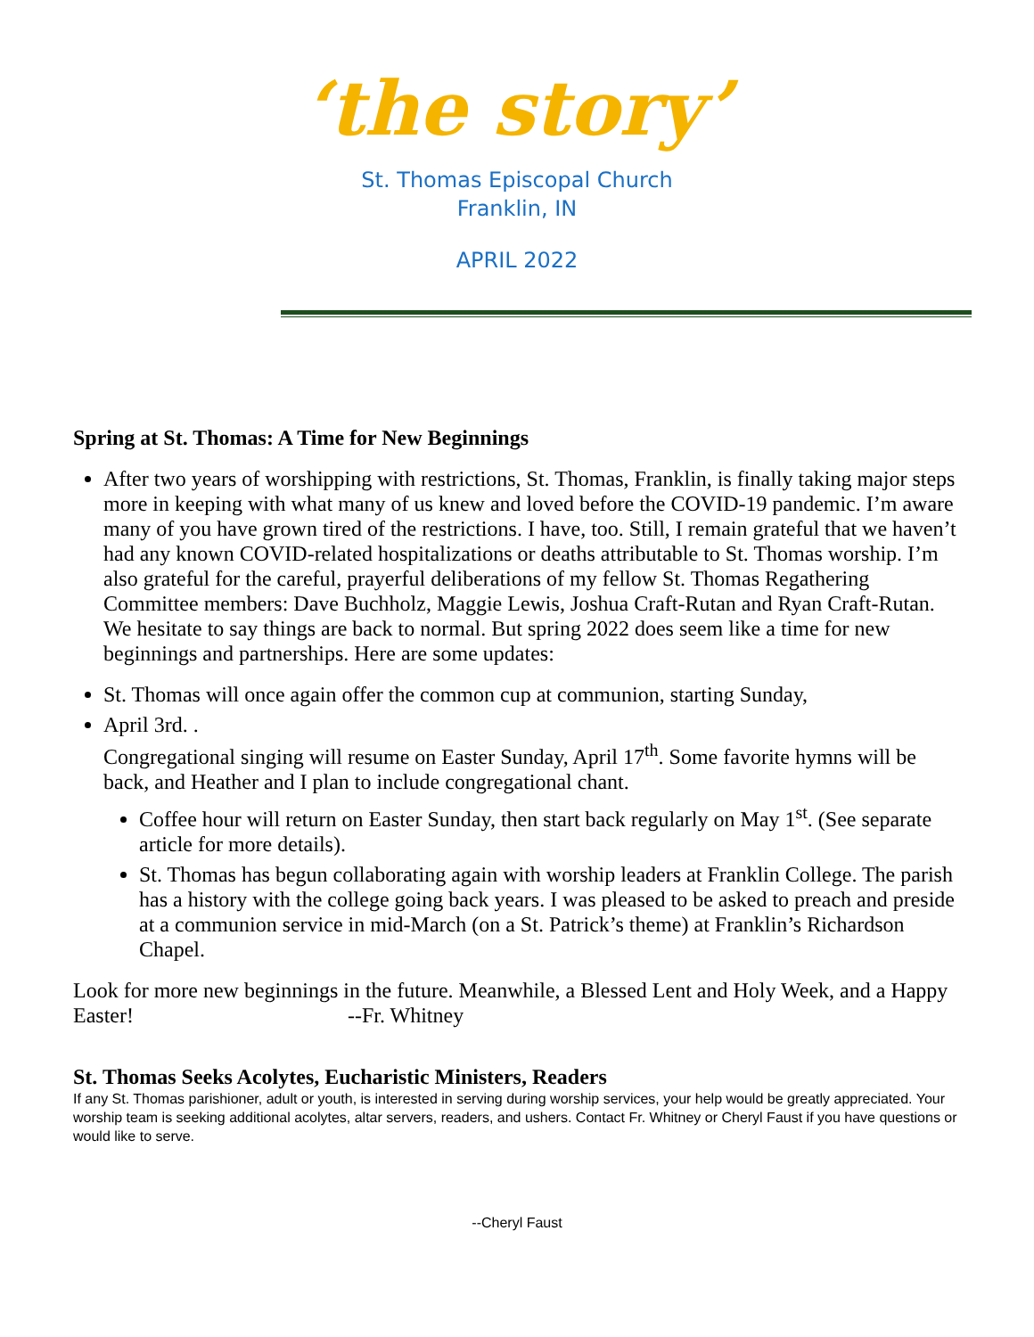‘the story’
St. Thomas Episcopal Church
Franklin, IN
APRIL 2022
Spring at St. Thomas: A Time for New Beginnings
After two years of worshipping with restrictions, St. Thomas, Franklin, is finally taking major steps more in keeping with what many of us knew and loved before the COVID-19 pandemic. I’m aware many of you have grown tired of the restrictions. I have, too. Still, I remain grateful that we haven’t had any known COVID-related hospitalizations or deaths attributable to St. Thomas worship. I’m also grateful for the careful, prayerful deliberations of my fellow St. Thomas Regathering Committee members: Dave Buchholz, Maggie Lewis, Joshua Craft-Rutan and Ryan Craft-Rutan. We hesitate to say things are back to normal. But spring 2022 does seem like a time for new beginnings and partnerships. Here are some updates:
St. Thomas will once again offer the common cup at communion, starting Sunday,
April 3rd. .
Congregational singing will resume on Easter Sunday, April 17<sup>th</sup>. Some favorite hymns will be back, and Heather and I plan to include congregational chant.
Coffee hour will return on Easter Sunday, then start back regularly on May 1<sup>st</sup>. (See separate article for more details).
St. Thomas has begun collaborating again with worship leaders at Franklin College. The parish has a history with the college going back years. I was pleased to be asked to preach and preside at a communion service in mid-March (on a St. Patrick’s theme) at Franklin’s Richardson Chapel.
Look for more new beginnings in the future. Meanwhile, a Blessed Lent and Holy Week, and a Happy Easter! --Fr. Whitney
St. Thomas Seeks Acolytes, Eucharistic Ministers, Readers
If any St. Thomas parishioner, adult or youth, is interested in serving during worship services, your help would be greatly appreciated. Your worship team is seeking additional acolytes, altar servers, readers, and ushers. Contact Fr. Whitney or Cheryl Faust if you have questions or would like to serve.
--Cheryl Faust